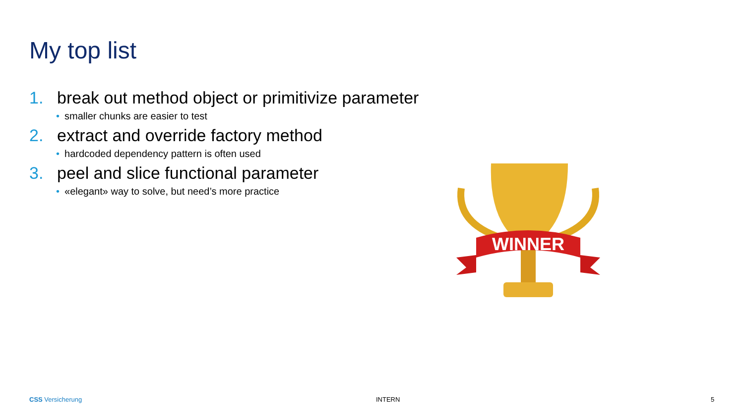My top list
1. break out method object or primitivize parameter
• smaller chunks are easier to test
2. extract and override factory method
• hardcoded dependency pattern is often used
3. peel and slice functional parameter
• «elegant» way to solve, but need’s more practice
WINNER
CSS Versicherung INTERN 5